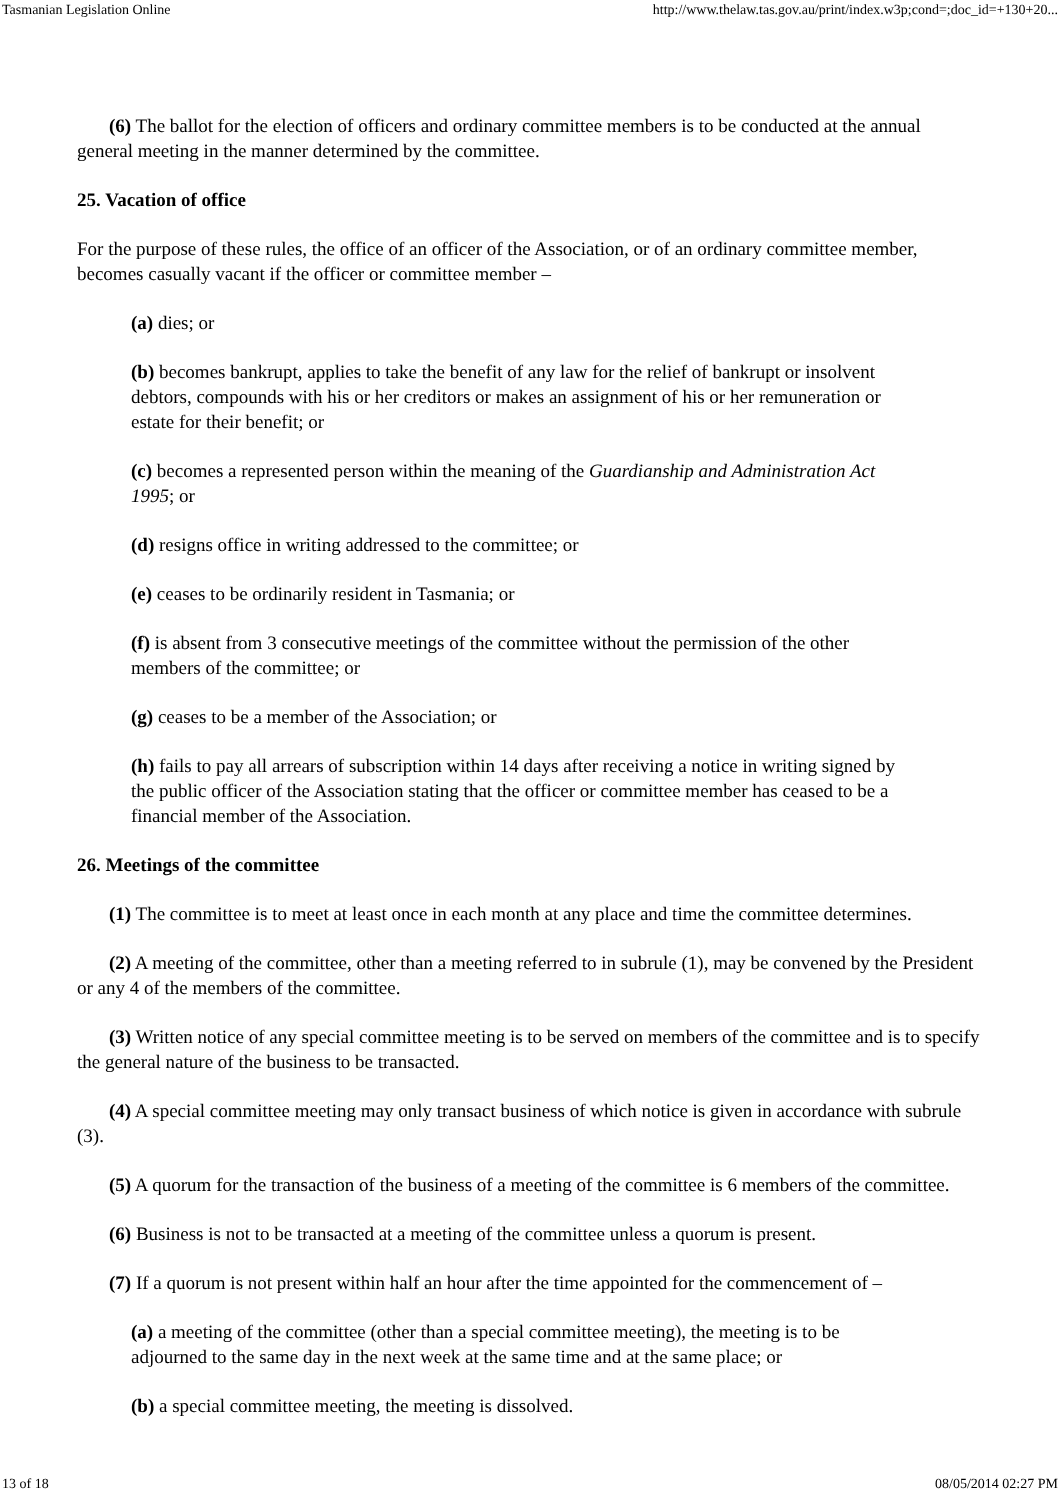Tasmanian Legislation Online http://www.thelaw.tas.gov.au/print/index.w3p;cond=;doc_id=+130+20...
(6) The ballot for the election of officers and ordinary committee members is to be conducted at the annual general meeting in the manner determined by the committee.
25. Vacation of office
For the purpose of these rules, the office of an officer of the Association, or of an ordinary committee member, becomes casually vacant if the officer or committee member –
(a) dies; or
(b) becomes bankrupt, applies to take the benefit of any law for the relief of bankrupt or insolvent debtors, compounds with his or her creditors or makes an assignment of his or her remuneration or estate for their benefit; or
(c) becomes a represented person within the meaning of the Guardianship and Administration Act 1995; or
(d) resigns office in writing addressed to the committee; or
(e) ceases to be ordinarily resident in Tasmania; or
(f) is absent from 3 consecutive meetings of the committee without the permission of the other members of the committee; or
(g) ceases to be a member of the Association; or
(h) fails to pay all arrears of subscription within 14 days after receiving a notice in writing signed by the public officer of the Association stating that the officer or committee member has ceased to be a financial member of the Association.
26. Meetings of the committee
(1) The committee is to meet at least once in each month at any place and time the committee determines.
(2) A meeting of the committee, other than a meeting referred to in subrule (1), may be convened by the President or any 4 of the members of the committee.
(3) Written notice of any special committee meeting is to be served on members of the committee and is to specify the general nature of the business to be transacted.
(4) A special committee meeting may only transact business of which notice is given in accordance with subrule (3).
(5) A quorum for the transaction of the business of a meeting of the committee is 6 members of the committee.
(6) Business is not to be transacted at a meeting of the committee unless a quorum is present.
(7) If a quorum is not present within half an hour after the time appointed for the commencement of –
(a) a meeting of the committee (other than a special committee meeting), the meeting is to be adjourned to the same day in the next week at the same time and at the same place; or
(b) a special committee meeting, the meeting is dissolved.
13 of 18 08/05/2014 02:27 PM